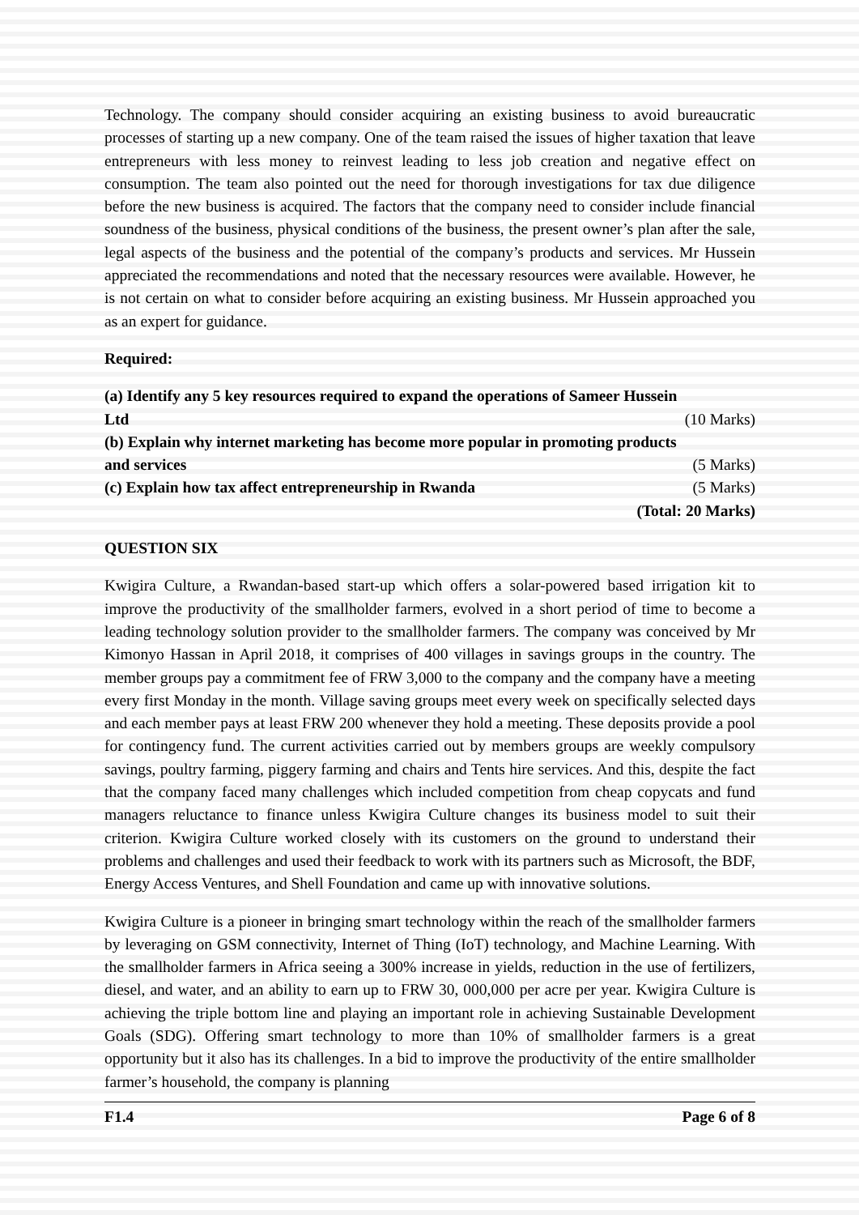Technology. The company should consider acquiring an existing business to avoid bureaucratic processes of starting up a new company. One of the team raised the issues of higher taxation that leave entrepreneurs with less money to reinvest leading to less job creation and negative effect on consumption. The team also pointed out the need for thorough investigations for tax due diligence before the new business is acquired. The factors that the company need to consider include financial soundness of the business, physical conditions of the business, the present owner’s plan after the sale, legal aspects of the business and the potential of the company’s products and services. Mr Hussein appreciated the recommendations and noted that the necessary resources were available. However, he is not certain on what to consider before acquiring an existing business. Mr Hussein approached you as an expert for guidance.
Required:
(a) Identify any 5 key resources required to expand the operations of Sameer Hussein
Ltd (10 Marks)
(b) Explain why internet marketing has become more popular in promoting products
and services (5 Marks)
(c) Explain how tax affect entrepreneurship in Rwanda (5 Marks)
(Total: 20 Marks)
QUESTION SIX
Kwigira Culture, a Rwandan-based start-up which offers a solar-powered based irrigation kit to improve the productivity of the smallholder farmers, evolved in a short period of time to become a leading technology solution provider to the smallholder farmers. The company was conceived by Mr Kimonyo Hassan in April 2018, it comprises of 400 villages in savings groups in the country. The member groups pay a commitment fee of FRW 3,000 to the company and the company have a meeting every first Monday in the month. Village saving groups meet every week on specifically selected days and each member pays at least FRW 200 whenever they hold a meeting. These deposits provide a pool for contingency fund. The current activities carried out by members groups are weekly compulsory savings, poultry farming, piggery farming and chairs and Tents hire services. And this, despite the fact that the company faced many challenges which included competition from cheap copycats and fund managers reluctance to finance unless Kwigira Culture changes its business model to suit their criterion. Kwigira Culture worked closely with its customers on the ground to understand their problems and challenges and used their feedback to work with its partners such as Microsoft, the BDF, Energy Access Ventures, and Shell Foundation and came up with innovative solutions.
Kwigira Culture is a pioneer in bringing smart technology within the reach of the smallholder farmers by leveraging on GSM connectivity, Internet of Thing (IoT) technology, and Machine Learning. With the smallholder farmers in Africa seeing a 300% increase in yields, reduction in the use of fertilizers, diesel, and water, and an ability to earn up to FRW 30, 000,000 per acre per year. Kwigira Culture is achieving the triple bottom line and playing an important role in achieving Sustainable Development Goals (SDG). Offering smart technology to more than 10% of smallholder farmers is a great opportunity but it also has its challenges. In a bid to improve the productivity of the entire smallholder farmer’s household, the company is planning
F1.4 Page 6 of 8